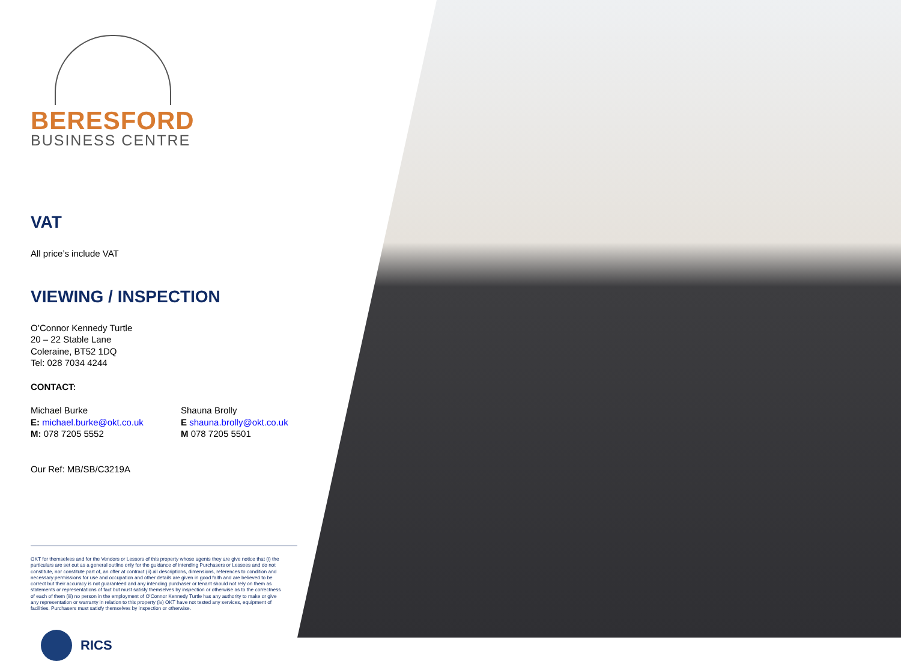BERESFORD
BUSINESS CENTRE
VAT
All price’s include VAT
VIEWING / INSPECTION
O’Connor Kennedy Turtle
20 – 22 Stable Lane
Coleraine, BT52 1DQ
Tel: 028 7034 4244
CONTACT:
Michael Burke
E: michael.burke@okt.co.uk
M: 078 7205 5552
Shauna Brolly
E shauna.brolly@okt.co.uk
M 078 7205 5501
Our Ref: MB/SB/C3219A
OKT for themselves and for the Vendors or Lessors of this property whose agents they are give notice that (i) the particulars are set out as a general outline only for the guidance of intending Purchasers or Lessees and do not constitute, nor constitute part of, an offer at contract (ii) all descriptions, dimensions, references to condition and necessary permissions for use and occupation and other details are given in good faith and are believed to be correct but their accuracy is not guaranteed and any intending purchaser or tenant should not rely on them as statements or representations of fact but must satisfy themselves by inspection or otherwise as to the correctness of each of them (iii) no person in the employment of O’Connor Kennedy Turtle has any authority to make or give any representation or warranty in relation to this property (iv) OKT have not tested any services, equipment of facilities. Purchasers must satisfy themselves by inspection or otherwise.
RICS